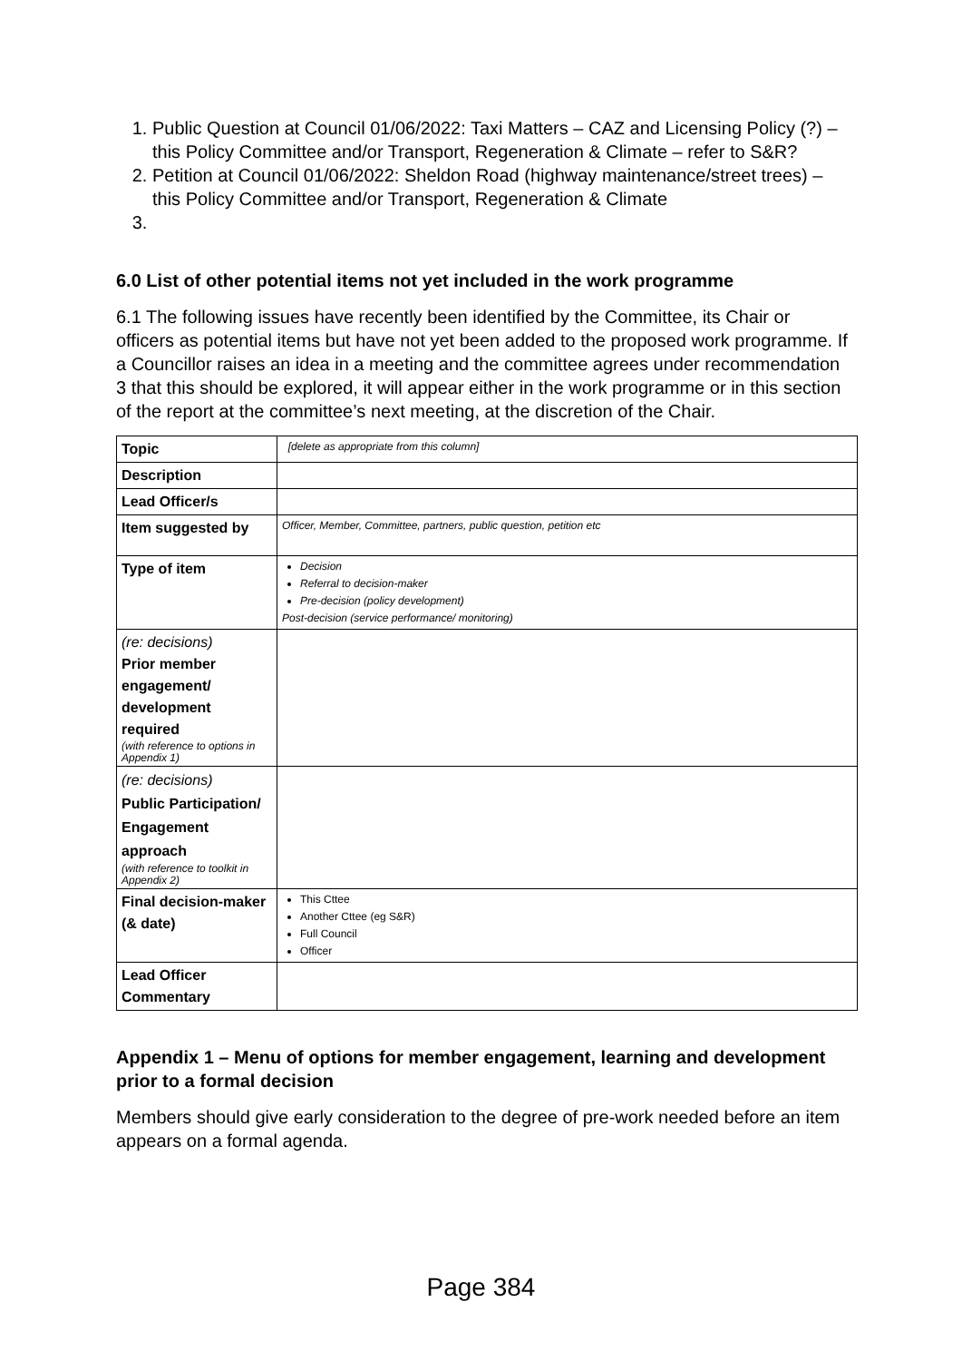1. Public Question at Council 01/06/2022: Taxi Matters – CAZ and Licensing Policy (?) – this Policy Committee and/or Transport, Regeneration & Climate – refer to S&R?
2. Petition at Council 01/06/2022: Sheldon Road (highway maintenance/street trees) – this Policy Committee and/or Transport, Regeneration & Climate
6.0 List of other potential items not yet included in the work programme
6.1 The following issues have recently been identified by the Committee, its Chair or officers as potential items but have not yet been added to the proposed work programme. If a Councillor raises an idea in a meeting and the committee agrees under recommendation 3 that this should be explored, it will appear either in the work programme or in this section of the report at the committee’s next meeting, at the discretion of the Chair.
| Topic | [delete as appropriate from this column] |
| Description | |
| Lead Officer/s | |
| Item suggested by | Officer, Member, Committee, partners, public question, petition etc |
| Type of item | Decision Referral to decision-maker Pre-decision (policy development) Post-decision (service performance/ monitoring) |
| (re: decisions) Prior member engagement/ development required (with reference to options in Appendix 1) | |
| (re: decisions) Public Participation/ Engagement approach (with reference to toolkit in Appendix 2) | |
| Final decision-maker (& date) | This Cttee Another Cttee (eg S&R) Full Council Officer |
| Lead Officer Commentary | |
Appendix 1 – Menu of options for member engagement, learning and development prior to a formal decision
Members should give early consideration to the degree of pre-work needed before an item appears on a formal agenda.
Page 384